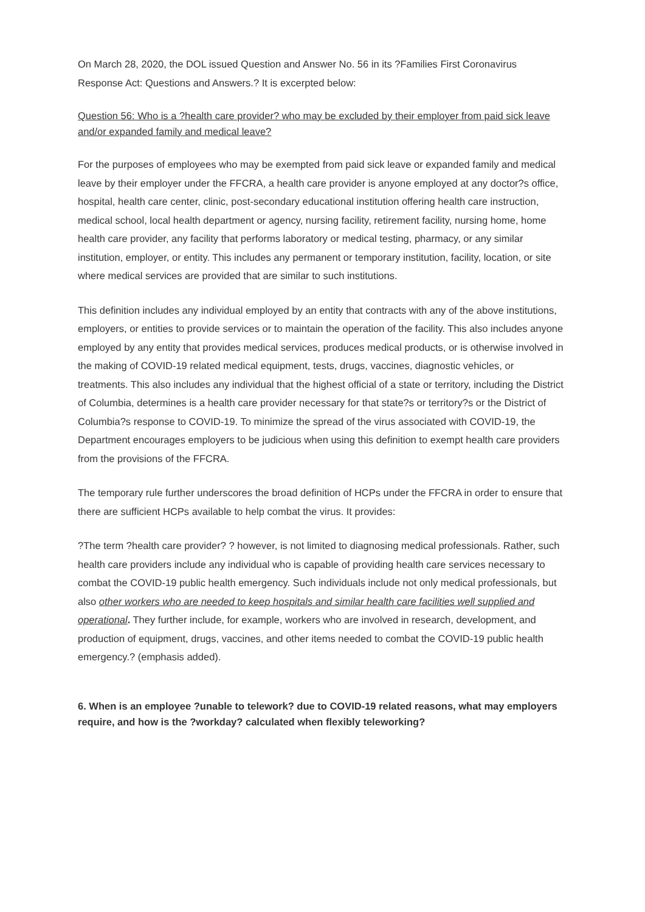On March 28, 2020, the DOL issued Question and Answer No. 56 in its ?Families First Coronavirus Response Act: Questions and Answers.? It is excerpted below:
Question 56: Who is a ?health care provider? who may be excluded by their employer from paid sick leave and/or expanded family and medical leave?
For the purposes of employees who may be exempted from paid sick leave or expanded family and medical leave by their employer under the FFCRA, a health care provider is anyone employed at any doctor?s office, hospital, health care center, clinic, post-secondary educational institution offering health care instruction, medical school, local health department or agency, nursing facility, retirement facility, nursing home, home health care provider, any facility that performs laboratory or medical testing, pharmacy, or any similar institution, employer, or entity. This includes any permanent or temporary institution, facility, location, or site where medical services are provided that are similar to such institutions.
This definition includes any individual employed by an entity that contracts with any of the above institutions, employers, or entities to provide services or to maintain the operation of the facility. This also includes anyone employed by any entity that provides medical services, produces medical products, or is otherwise involved in the making of COVID-19 related medical equipment, tests, drugs, vaccines, diagnostic vehicles, or treatments. This also includes any individual that the highest official of a state or territory, including the District of Columbia, determines is a health care provider necessary for that state?s or territory?s or the District of Columbia?s response to COVID-19. To minimize the spread of the virus associated with COVID-19, the Department encourages employers to be judicious when using this definition to exempt health care providers from the provisions of the FFCRA.
The temporary rule further underscores the broad definition of HCPs under the FFCRA in order to ensure that there are sufficient HCPs available to help combat the virus. It provides:
?The term ?health care provider? ? however, is not limited to diagnosing medical professionals. Rather, such health care providers include any individual who is capable of providing health care services necessary to combat the COVID-19 public health emergency. Such individuals include not only medical professionals, but also other workers who are needed to keep hospitals and similar health care facilities well supplied and operational. They further include, for example, workers who are involved in research, development, and production of equipment, drugs, vaccines, and other items needed to combat the COVID-19 public health emergency.? (emphasis added).
6. When is an employee ?unable to telework? due to COVID-19 related reasons, what may employers require, and how is the ?workday? calculated when flexibly teleworking?